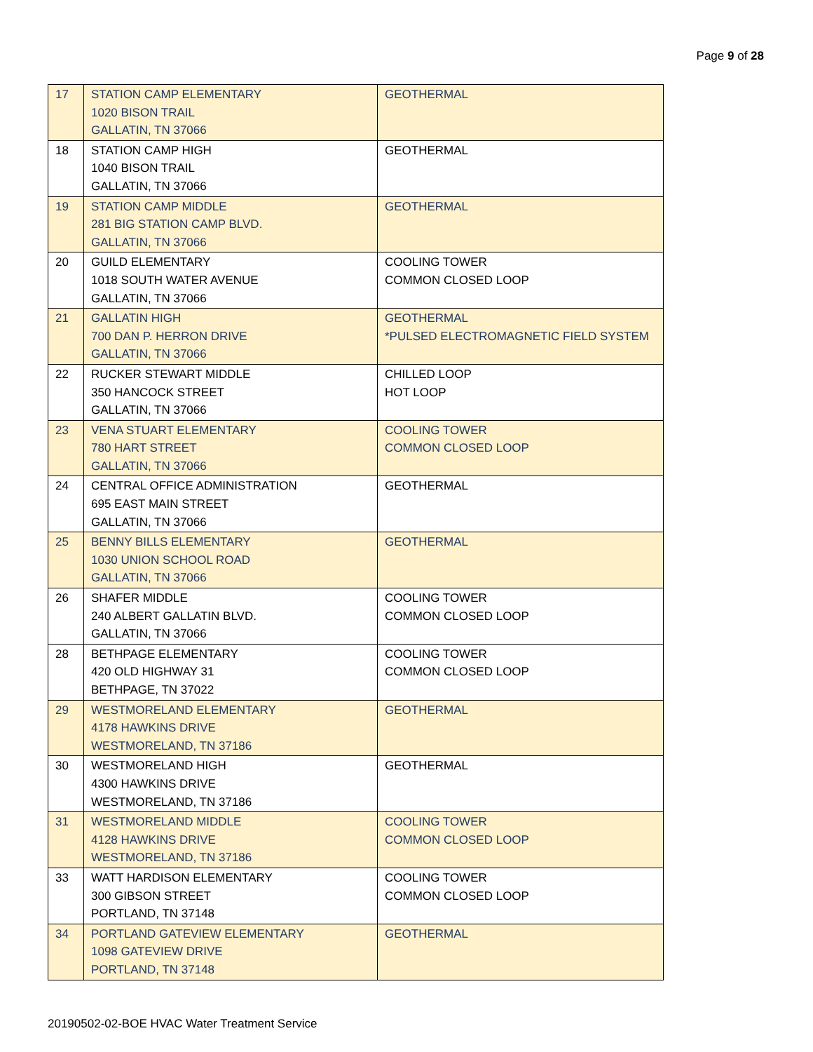Page 9 of 28
| 17 | STATION CAMP ELEMENTARY 1020 BISON TRAIL GALLATIN, TN 37066 | GEOTHERMAL |
| 18 | STATION CAMP HIGH 1040 BISON TRAIL GALLATIN, TN 37066 | GEOTHERMAL |
| 19 | STATION CAMP MIDDLE 281 BIG STATION CAMP BLVD. GALLATIN, TN 37066 | GEOTHERMAL |
| 20 | GUILD ELEMENTARY 1018 SOUTH WATER AVENUE GALLATIN, TN 37066 | COOLING TOWER COMMON CLOSED LOOP |
| 21 | GALLATIN HIGH 700 DAN P. HERRON DRIVE GALLATIN, TN 37066 | GEOTHERMAL *PULSED ELECTROMAGNETIC FIELD SYSTEM |
| 22 | RUCKER STEWART MIDDLE 350 HANCOCK STREET GALLATIN, TN 37066 | CHILLED LOOP HOT LOOP |
| 23 | VENA STUART ELEMENTARY 780 HART STREET GALLATIN, TN 37066 | COOLING TOWER COMMON CLOSED LOOP |
| 24 | CENTRAL OFFICE ADMINISTRATION 695 EAST MAIN STREET GALLATIN, TN 37066 | GEOTHERMAL |
| 25 | BENNY BILLS ELEMENTARY 1030 UNION SCHOOL ROAD GALLATIN, TN 37066 | GEOTHERMAL |
| 26 | SHAFER MIDDLE 240 ALBERT GALLATIN BLVD. GALLATIN, TN 37066 | COOLING TOWER COMMON CLOSED LOOP |
| 28 | BETHPAGE ELEMENTARY 420 OLD HIGHWAY 31 BETHPAGE, TN 37022 | COOLING TOWER COMMON CLOSED LOOP |
| 29 | WESTMORELAND ELEMENTARY 4178 HAWKINS DRIVE WESTMORELAND, TN 37186 | GEOTHERMAL |
| 30 | WESTMORELAND HIGH 4300 HAWKINS DRIVE WESTMORELAND, TN 37186 | GEOTHERMAL |
| 31 | WESTMORELAND MIDDLE 4128 HAWKINS DRIVE WESTMORELAND, TN 37186 | COOLING TOWER COMMON CLOSED LOOP |
| 33 | WATT HARDISON ELEMENTARY 300 GIBSON STREET PORTLAND, TN 37148 | COOLING TOWER COMMON CLOSED LOOP |
| 34 | PORTLAND GATEVIEW ELEMENTARY 1098 GATEVIEW DRIVE PORTLAND, TN 37148 | GEOTHERMAL |
20190502-02-BOE HVAC Water Treatment Service